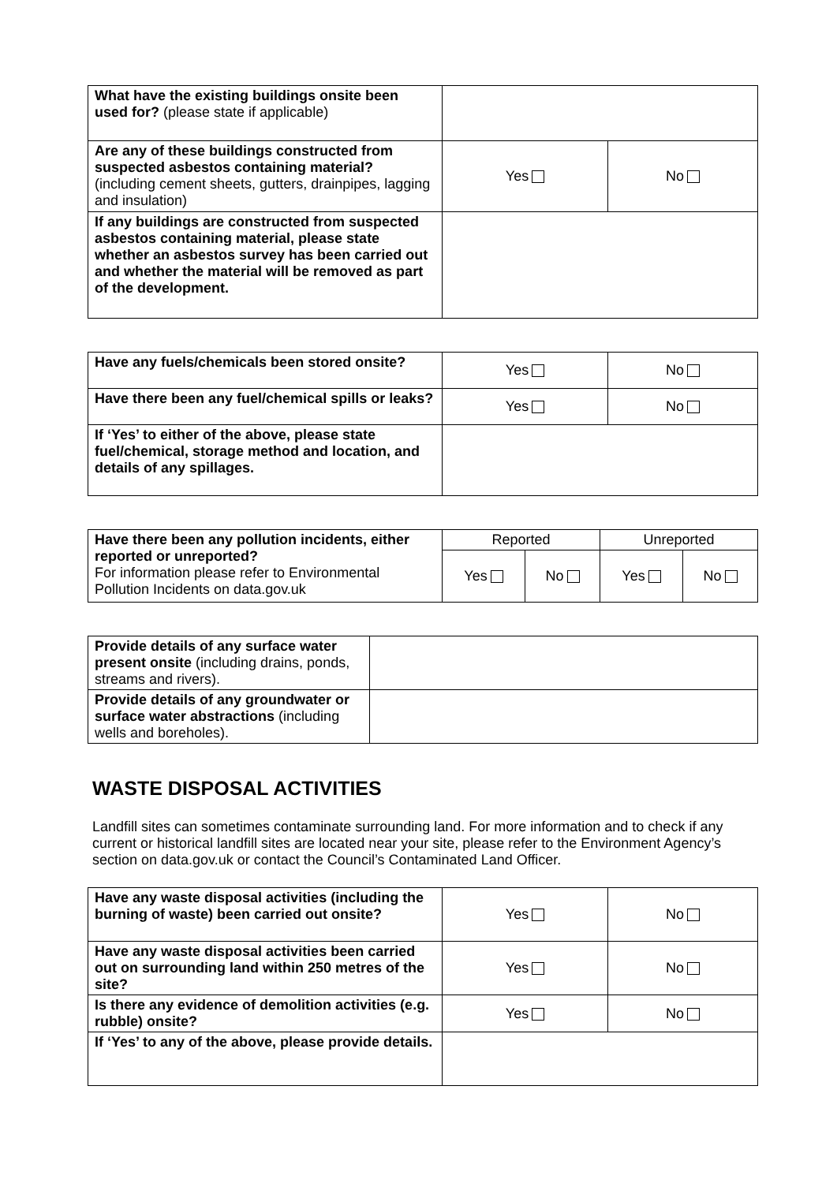| What have the existing buildings onsite been used for? (please state if applicable) | | |
| Are any of these buildings constructed from suspected asbestos containing material? (including cement sheets, gutters, drainpipes, lagging and insulation) | Yes | No |
| If any buildings are constructed from suspected asbestos containing material, please state whether an asbestos survey has been carried out and whether the material will be removed as part of the development. | | |
| Have any fuels/chemicals been stored onsite? | Yes | No |
| Have there been any fuel/chemical spills or leaks? | Yes | No |
| If ‘Yes’ to either of the above, please state fuel/chemical, storage method and location, and details of any spillages. | | |
| Have there been any pollution incidents, either reported or unreported? For information please refer to Environmental Pollution Incidents on data.gov.uk | Reported | | Unreported | |
| | Yes | No | Yes | No |
| Provide details of any surface water present onsite (including drains, ponds, streams and rivers). | |
| Provide details of any groundwater or surface water abstractions (including wells and boreholes). | |
WASTE DISPOSAL ACTIVITIES
Landfill sites can sometimes contaminate surrounding land. For more information and to check if any current or historical landfill sites are located near your site, please refer to the Environment Agency’s section on data.gov.uk or contact the Council’s Contaminated Land Officer.
| Have any waste disposal activities (including the burning of waste) been carried out onsite? | Yes | No |
| Have any waste disposal activities been carried out on surrounding land within 250 metres of the site? | Yes | No |
| Is there any evidence of demolition activities (e.g. rubble) onsite? | Yes | No |
| If ‘Yes’ to any of the above, please provide details. | | |